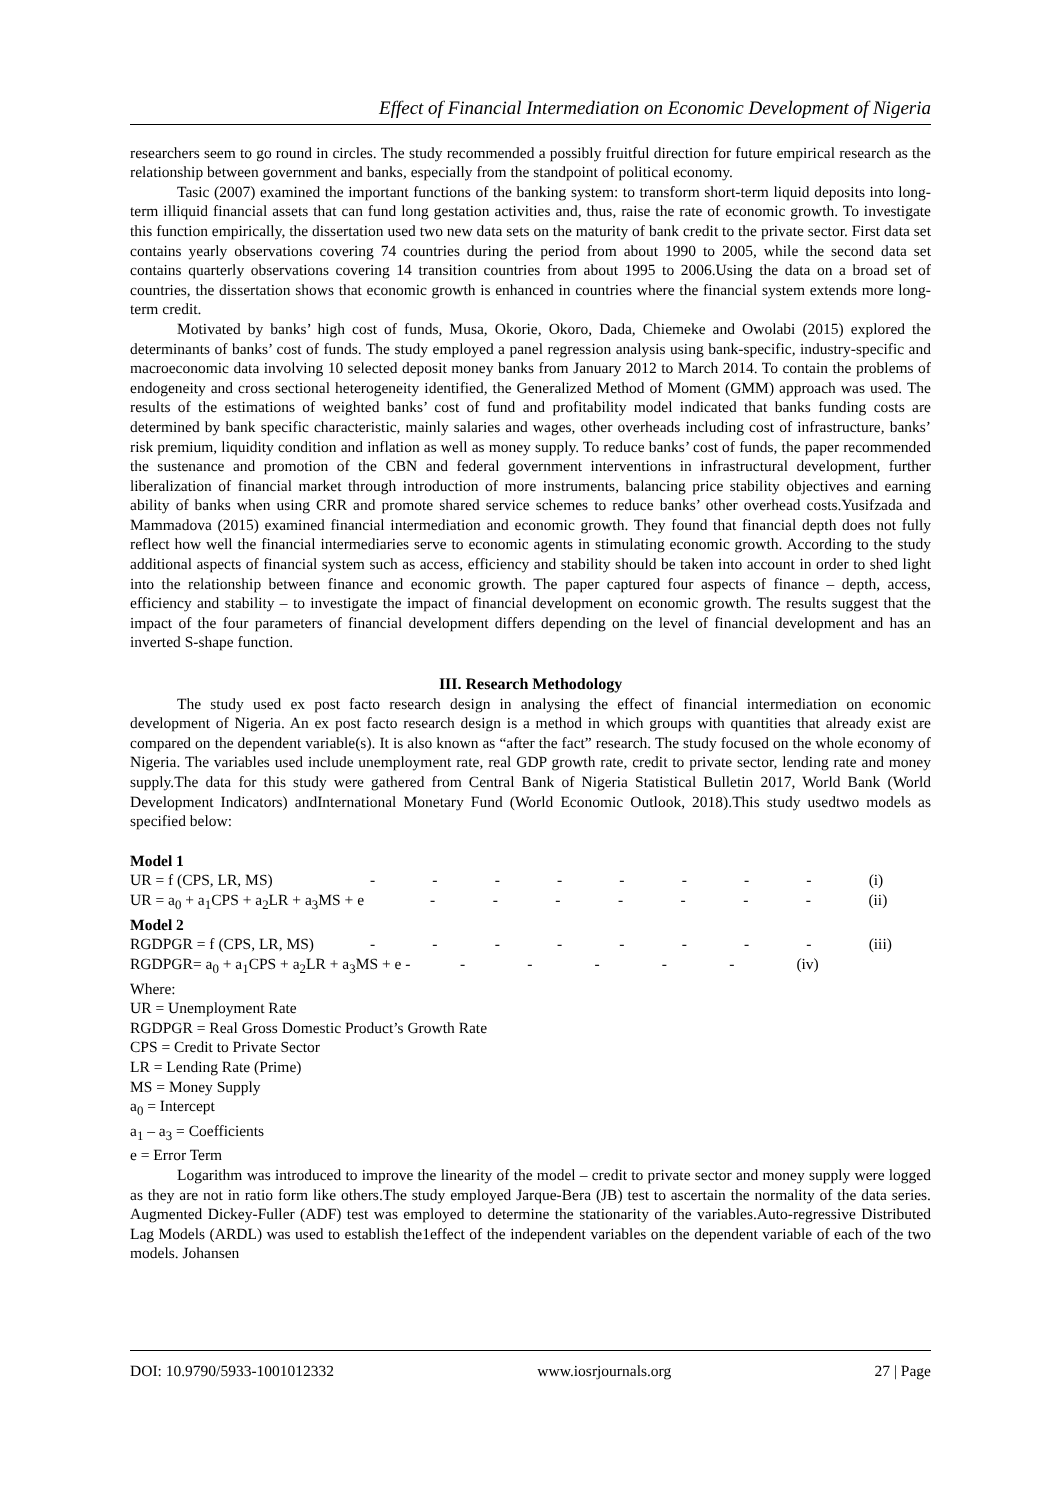Effect of Financial Intermediation on Economic Development of Nigeria
researchers seem to go round in circles. The study recommended a possibly fruitful direction for future empirical research as the relationship between government and banks, especially from the standpoint of political economy.
Tasic (2007) examined the important functions of the banking system: to transform short-term liquid deposits into long-term illiquid financial assets that can fund long gestation activities and, thus, raise the rate of economic growth. To investigate this function empirically, the dissertation used two new data sets on the maturity of bank credit to the private sector. First data set contains yearly observations covering 74 countries during the period from about 1990 to 2005, while the second data set contains quarterly observations covering 14 transition countries from about 1995 to 2006.Using the data on a broad set of countries, the dissertation shows that economic growth is enhanced in countries where the financial system extends more long-term credit.
Motivated by banks’ high cost of funds, Musa, Okorie, Okoro, Dada, Chiemeke and Owolabi (2015) explored the determinants of banks’ cost of funds. The study employed a panel regression analysis using bank-specific, industry-specific and macroeconomic data involving 10 selected deposit money banks from January 2012 to March 2014. To contain the problems of endogeneity and cross sectional heterogeneity identified, the Generalized Method of Moment (GMM) approach was used. The results of the estimations of weighted banks’ cost of fund and profitability model indicated that banks funding costs are determined by bank specific characteristic, mainly salaries and wages, other overheads including cost of infrastructure, banks’ risk premium, liquidity condition and inflation as well as money supply. To reduce banks’ cost of funds, the paper recommended the sustenance and promotion of the CBN and federal government interventions in infrastructural development, further liberalization of financial market through introduction of more instruments, balancing price stability objectives and earning ability of banks when using CRR and promote shared service schemes to reduce banks’ other overhead costs.Yusifzada and Mammadova (2015) examined financial intermediation and economic growth. They found that financial depth does not fully reflect how well the financial intermediaries serve to economic agents in stimulating economic growth. According to the study additional aspects of financial system such as access, efficiency and stability should be taken into account in order to shed light into the relationship between finance and economic growth. The paper captured four aspects of finance – depth, access, efficiency and stability – to investigate the impact of financial development on economic growth. The results suggest that the impact of the four parameters of financial development differs depending on the level of financial development and has an inverted S-shape function.
III. Research Methodology
The study used ex post facto research design in analysing the effect of financial intermediation on economic development of Nigeria. An ex post facto research design is a method in which groups with quantities that already exist are compared on the dependent variable(s). It is also known as “after the fact” research. The study focused on the whole economy of Nigeria. The variables used include unemployment rate, real GDP growth rate, credit to private sector, lending rate and money supply.The data for this study were gathered from Central Bank of Nigeria Statistical Bulletin 2017, World Bank (World Development Indicators) andInternational Monetary Fund (World Economic Outlook, 2018).This study usedtwo models as specified below:
Model 1
UR = f (CPS, LR, MS) - - - - - - - - (i)
UR = a<sub>0</sub> + a<sub>1</sub>CPS + a<sub>2</sub>LR + a<sub>3</sub>MS + e - - - - - - - (ii)
Model 2
RGDPGR = f (CPS, LR, MS) - - - - - - - - (iii)
RGDPGR= a<sub>0</sub> + a<sub>1</sub>CPS + a<sub>2</sub>LR + a<sub>3</sub>MS + e - - - - - - (iv)
Where:
UR = Unemployment Rate
RGDPGR = Real Gross Domestic Product’s Growth Rate
CPS = Credit to Private Sector
LR = Lending Rate (Prime)
MS = Money Supply
a<sub>0</sub> = Intercept
a<sub>1</sub> – a<sub>3</sub> = Coefficients
e = Error Term
Logarithm was introduced to improve the linearity of the model – credit to private sector and money supply were logged as they are not in ratio form like others.The study employed Jarque-Bera (JB) test to ascertain the normality of the data series. Augmented Dickey-Fuller (ADF) test was employed to determine the stationarity of the variables.Auto-regressive Distributed Lag Models (ARDL) was used to establish the1effect of the independent variables on the dependent variable of each of the two models. Johansen
DOI: 10.9790/5933-1001012332 www.iosrjournals.org 27 | Page